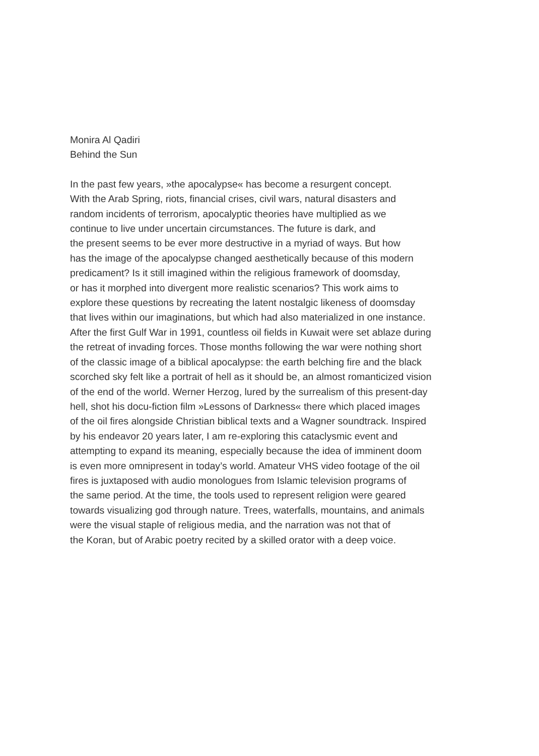Monira Al Qadiri
Behind the Sun
In the past few years, »the apocalypse« has become a resurgent concept.
With the Arab Spring, riots, financial crises, civil wars, natural disasters and
random incidents of terrorism, apocalyptic theories have multiplied as we
continue to live under uncertain circumstances. The future is dark, and
the present seems to be ever more destructive in a myriad of ways. But how
has the image of the apocalypse changed aesthetically because of this modern
predicament? Is it still imagined within the religious framework of doomsday,
or has it morphed into divergent more realistic scenarios? This work aims to
explore these questions by recreating the latent nostalgic likeness of doomsday
that lives within our imaginations, but which had also materialized in one instance.
After the first Gulf War in 1991, countless oil fields in Kuwait were set ablaze during
the retreat of invading forces. Those months following the war were nothing short
of the classic image of a biblical apocalypse: the earth belching fire and the black
scorched sky felt like a portrait of hell as it should be, an almost romanticized vision
of the end of the world. Werner Herzog, lured by the surrealism of this present-day
hell, shot his docu-fiction film »Lessons of Darkness« there which placed images
of the oil fires alongside Christian biblical texts and a Wagner soundtrack. Inspired
by his endeavor 20 years later, I am re-exploring this cataclysmic event and
attempting to expand its meaning, especially because the idea of imminent doom
is even more omnipresent in today’s world. Amateur VHS video footage of the oil
fires is juxtaposed with audio monologues from Islamic television programs of
the same period. At the time, the tools used to represent religion were geared
towards visualizing god through nature. Trees, waterfalls, mountains, and animals
were the visual staple of religious media, and the narration was not that of
the Koran, but of Arabic poetry recited by a skilled orator with a deep voice.